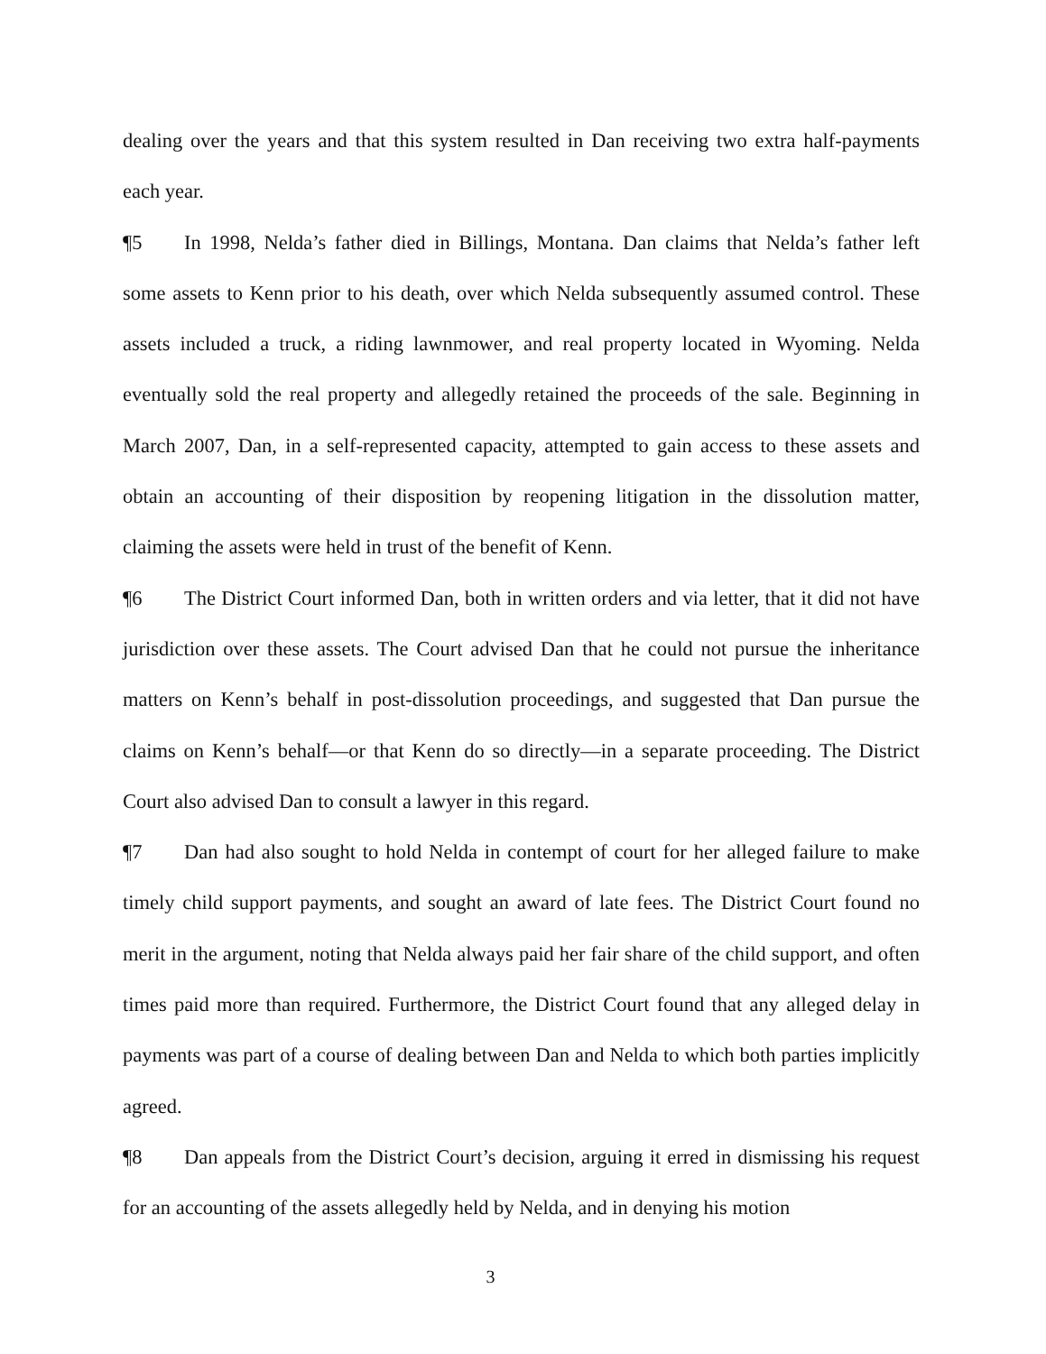dealing over the years and that this system resulted in Dan receiving two extra half-payments each year.
¶5 In 1998, Nelda’s father died in Billings, Montana. Dan claims that Nelda’s father left some assets to Kenn prior to his death, over which Nelda subsequently assumed control. These assets included a truck, a riding lawnmower, and real property located in Wyoming. Nelda eventually sold the real property and allegedly retained the proceeds of the sale. Beginning in March 2007, Dan, in a self-represented capacity, attempted to gain access to these assets and obtain an accounting of their disposition by reopening litigation in the dissolution matter, claiming the assets were held in trust of the benefit of Kenn.
¶6 The District Court informed Dan, both in written orders and via letter, that it did not have jurisdiction over these assets. The Court advised Dan that he could not pursue the inheritance matters on Kenn’s behalf in post-dissolution proceedings, and suggested that Dan pursue the claims on Kenn’s behalf—or that Kenn do so directly—in a separate proceeding. The District Court also advised Dan to consult a lawyer in this regard.
¶7 Dan had also sought to hold Nelda in contempt of court for her alleged failure to make timely child support payments, and sought an award of late fees. The District Court found no merit in the argument, noting that Nelda always paid her fair share of the child support, and often times paid more than required. Furthermore, the District Court found that any alleged delay in payments was part of a course of dealing between Dan and Nelda to which both parties implicitly agreed.
¶8 Dan appeals from the District Court’s decision, arguing it erred in dismissing his request for an accounting of the assets allegedly held by Nelda, and in denying his motion
3